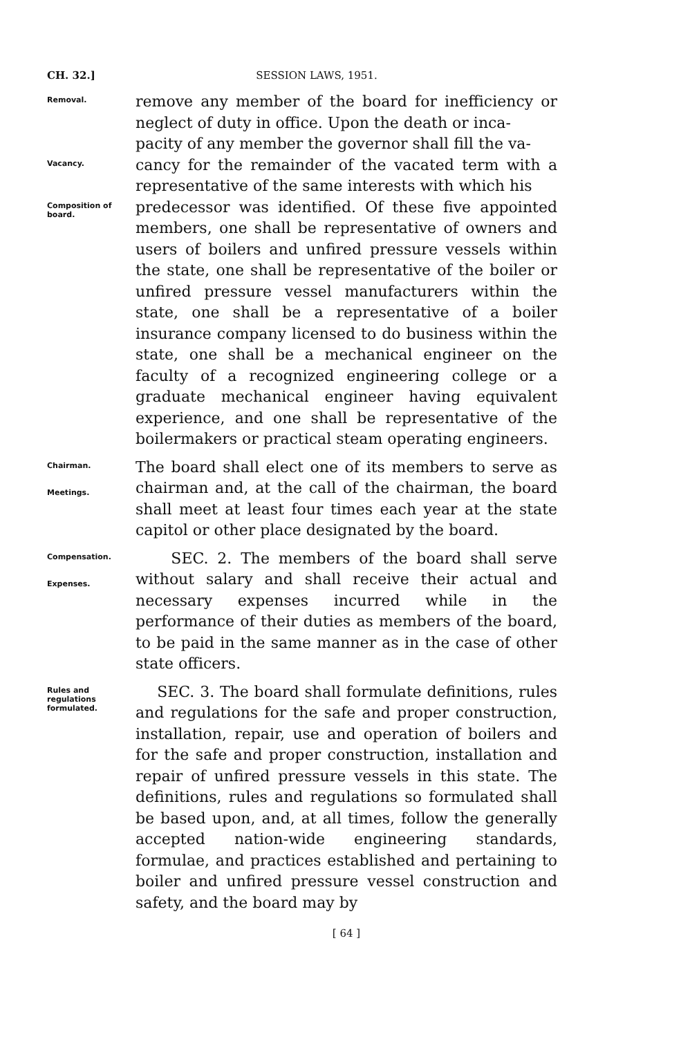CH. 32.] SESSION LAWS, 1951.
Removal.
remove any member of the board for inefficiency or neglect of duty in office. Upon the death or inca-
pacity of any member the governor shall fill the va-
Vacancy.
cancy for the remainder of the vacated term with a representative of the same interests with which his
Composition of board.
predecessor was identified. Of these five appointed members, one shall be representative of owners and users of boilers and unfired pressure vessels within the state, one shall be representative of the boiler or unfired pressure vessel manufacturers within the state, one shall be a representative of a boiler insurance company licensed to do business within the state, one shall be a mechanical engineer on the faculty of a recognized engineering college or a graduate mechanical engineer having equivalent experience, and one shall be representative of the boilermakers or practical steam operating engineers.
Chairman.
Meetings.
The board shall elect one of its members to serve as chairman and, at the call of the chairman, the board shall meet at least four times each year at the state capitol or other place designated by the board.
Compensation.
Expenses.
SEC. 2. The members of the board shall serve without salary and shall receive their actual and necessary expenses incurred while in the performance of their duties as members of the board, to be paid in the same manner as in the case of other state officers.
Rules and regulations formulated.
SEC. 3. The board shall formulate definitions, rules and regulations for the safe and proper construction, installation, repair, use and operation of boilers and for the safe and proper construction, installation and repair of unfired pressure vessels in this state. The definitions, rules and regulations so formulated shall be based upon, and, at all times, follow the generally accepted nation-wide engineering standards, formulae, and practices established and pertaining to boiler and unfired pressure vessel construction and safety, and the board may by
[ 64 ]